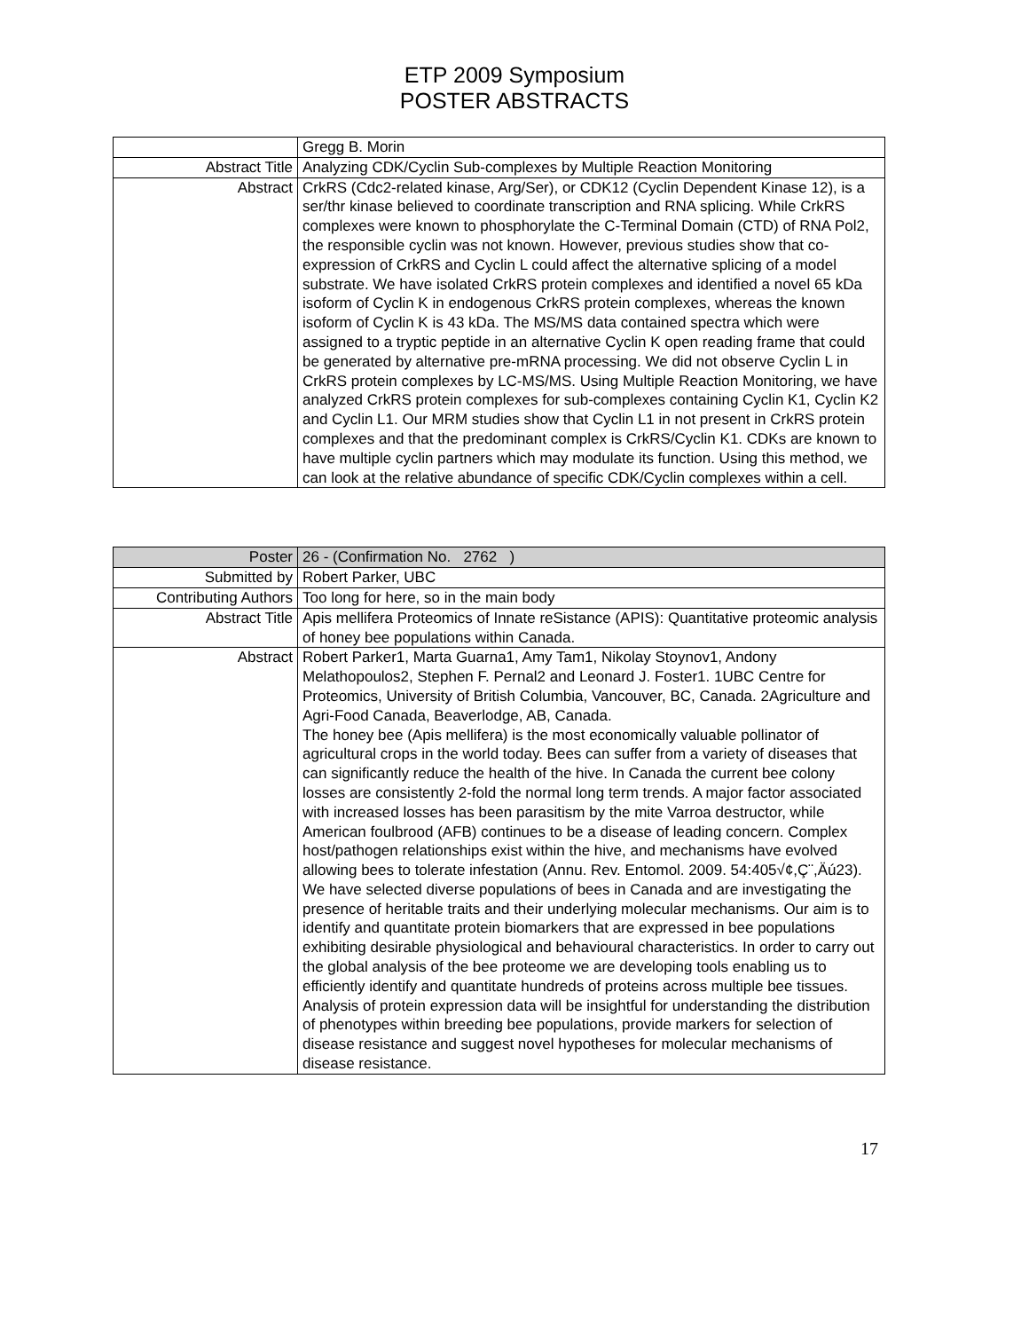ETP 2009 Symposium
POSTER ABSTRACTS
| | Gregg B. Morin |
| Abstract Title | Analyzing CDK/Cyclin Sub-complexes by Multiple Reaction Monitoring |
| Abstract | CrkRS (Cdc2-related kinase, Arg/Ser), or CDK12 (Cyclin Dependent Kinase 12), is a ser/thr kinase believed to coordinate transcription and RNA splicing. While CrkRS complexes were known to phosphorylate the C-Terminal Domain (CTD) of RNA Pol2, the responsible cyclin was not known. However, previous studies show that co-expression of CrkRS and Cyclin L could affect the alternative splicing of a model substrate. We have isolated CrkRS protein complexes and identified a novel 65 kDa isoform of Cyclin K in endogenous CrkRS protein complexes, whereas the known isoform of Cyclin K is 43 kDa. The MS/MS data contained spectra which were assigned to a tryptic peptide in an alternative Cyclin K open reading frame that could be generated by alternative pre-mRNA processing. We did not observe Cyclin L in CrkRS protein complexes by LC-MS/MS. Using Multiple Reaction Monitoring, we have analyzed CrkRS protein complexes for sub-complexes containing Cyclin K1, Cyclin K2 and Cyclin L1. Our MRM studies show that Cyclin L1 in not present in CrkRS protein complexes and that the predominant complex is CrkRS/Cyclin K1. CDKs are known to have multiple cyclin partners which may modulate its function. Using this method, we can look at the relative abundance of specific CDK/Cyclin complexes within a cell. |
| Poster | 26 - (Confirmation No. 2762 ) |
| Submitted by | Robert Parker, UBC |
| Contributing Authors | Too long for here, so in the main body |
| Abstract Title | Apis mellifera Proteomics of Innate reSistance (APIS): Quantitative proteomic analysis of honey bee populations within Canada. |
| Abstract | Robert Parker1, Marta Guarna1, Amy Tam1, Nikolay Stoynov1, Andony Melathopoulos2, Stephen F. Pernal2 and Leonard J. Foster1. 1UBC Centre for Proteomics, University of British Columbia, Vancouver, BC, Canada. 2Agriculture and Agri-Food Canada, Beaverlodge, AB, Canada. The honey bee (Apis mellifera) is the most economically valuable pollinator of agricultural crops in the world today. Bees can suffer from a variety of diseases that can significantly reduce the health of the hive. In Canada the current bee colony losses are consistently 2-fold the normal long term trends. A major factor associated with increased losses has been parasitism by the mite Varroa destructor, while American foulbrood (AFB) continues to be a disease of leading concern. Complex host/pathogen relationships exist within the hive, and mechanisms have evolved allowing bees to tolerate infestation (Annu. Rev. Entomol. 2009. 54:405√¢,Ç¨,Äú23). We have selected diverse populations of bees in Canada and are investigating the presence of heritable traits and their underlying molecular mechanisms. Our aim is to identify and quantitate protein biomarkers that are expressed in bee populations exhibiting desirable physiological and behavioural characteristics. In order to carry out the global analysis of the bee proteome we are developing tools enabling us to efficiently identify and quantitate hundreds of proteins across multiple bee tissues. Analysis of protein expression data will be insightful for understanding the distribution of phenotypes within breeding bee populations, provide markers for selection of disease resistance and suggest novel hypotheses for molecular mechanisms of disease resistance. |
17